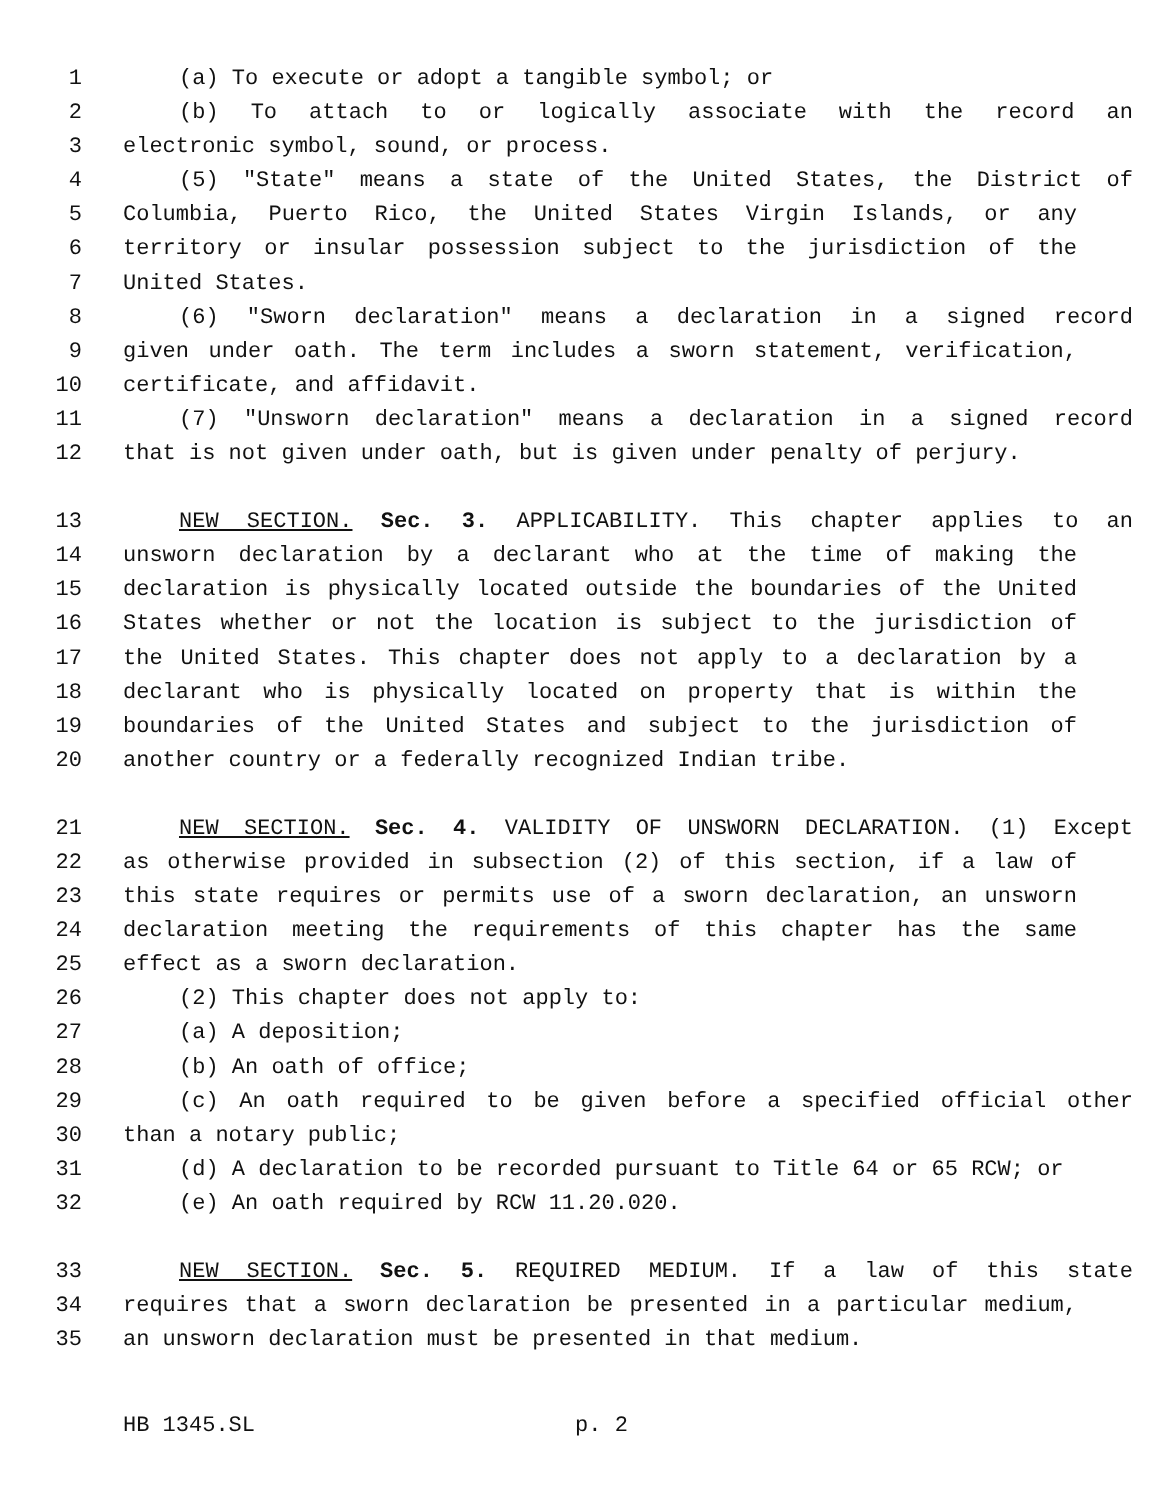1 (a) To execute or adopt a tangible symbol; or
2 (b) To attach to or logically associate with the record an
3 electronic symbol, sound, or process.
4 (5) "State" means a state of the United States, the District of
5 Columbia, Puerto Rico, the United States Virgin Islands, or any
6 territory or insular possession subject to the jurisdiction of the
7 United States.
8 (6) "Sworn declaration" means a declaration in a signed record
9 given under oath. The term includes a sworn statement, verification,
10 certificate, and affidavit.
11 (7) "Unsworn declaration" means a declaration in a signed record
12 that is not given under oath, but is given under penalty of perjury.
13 NEW SECTION. Sec. 3. APPLICABILITY. This chapter applies to an
14 unsworn declaration by a declarant who at the time of making the
15 declaration is physically located outside the boundaries of the United
16 States whether or not the location is subject to the jurisdiction of
17 the United States. This chapter does not apply to a declaration by a
18 declarant who is physically located on property that is within the
19 boundaries of the United States and subject to the jurisdiction of
20 another country or a federally recognized Indian tribe.
21 NEW SECTION. Sec. 4. VALIDITY OF UNSWORN DECLARATION. (1) Except
22 as otherwise provided in subsection (2) of this section, if a law of
23 this state requires or permits use of a sworn declaration, an unsworn
24 declaration meeting the requirements of this chapter has the same
25 effect as a sworn declaration.
26 (2) This chapter does not apply to:
27 (a) A deposition;
28 (b) An oath of office;
29 (c) An oath required to be given before a specified official other
30 than a notary public;
31 (d) A declaration to be recorded pursuant to Title 64 or 65 RCW; or
32 (e) An oath required by RCW 11.20.020.
33 NEW SECTION. Sec. 5. REQUIRED MEDIUM. If a law of this state
34 requires that a sworn declaration be presented in a particular medium,
35 an unsworn declaration must be presented in that medium.
HB 1345.SL p. 2